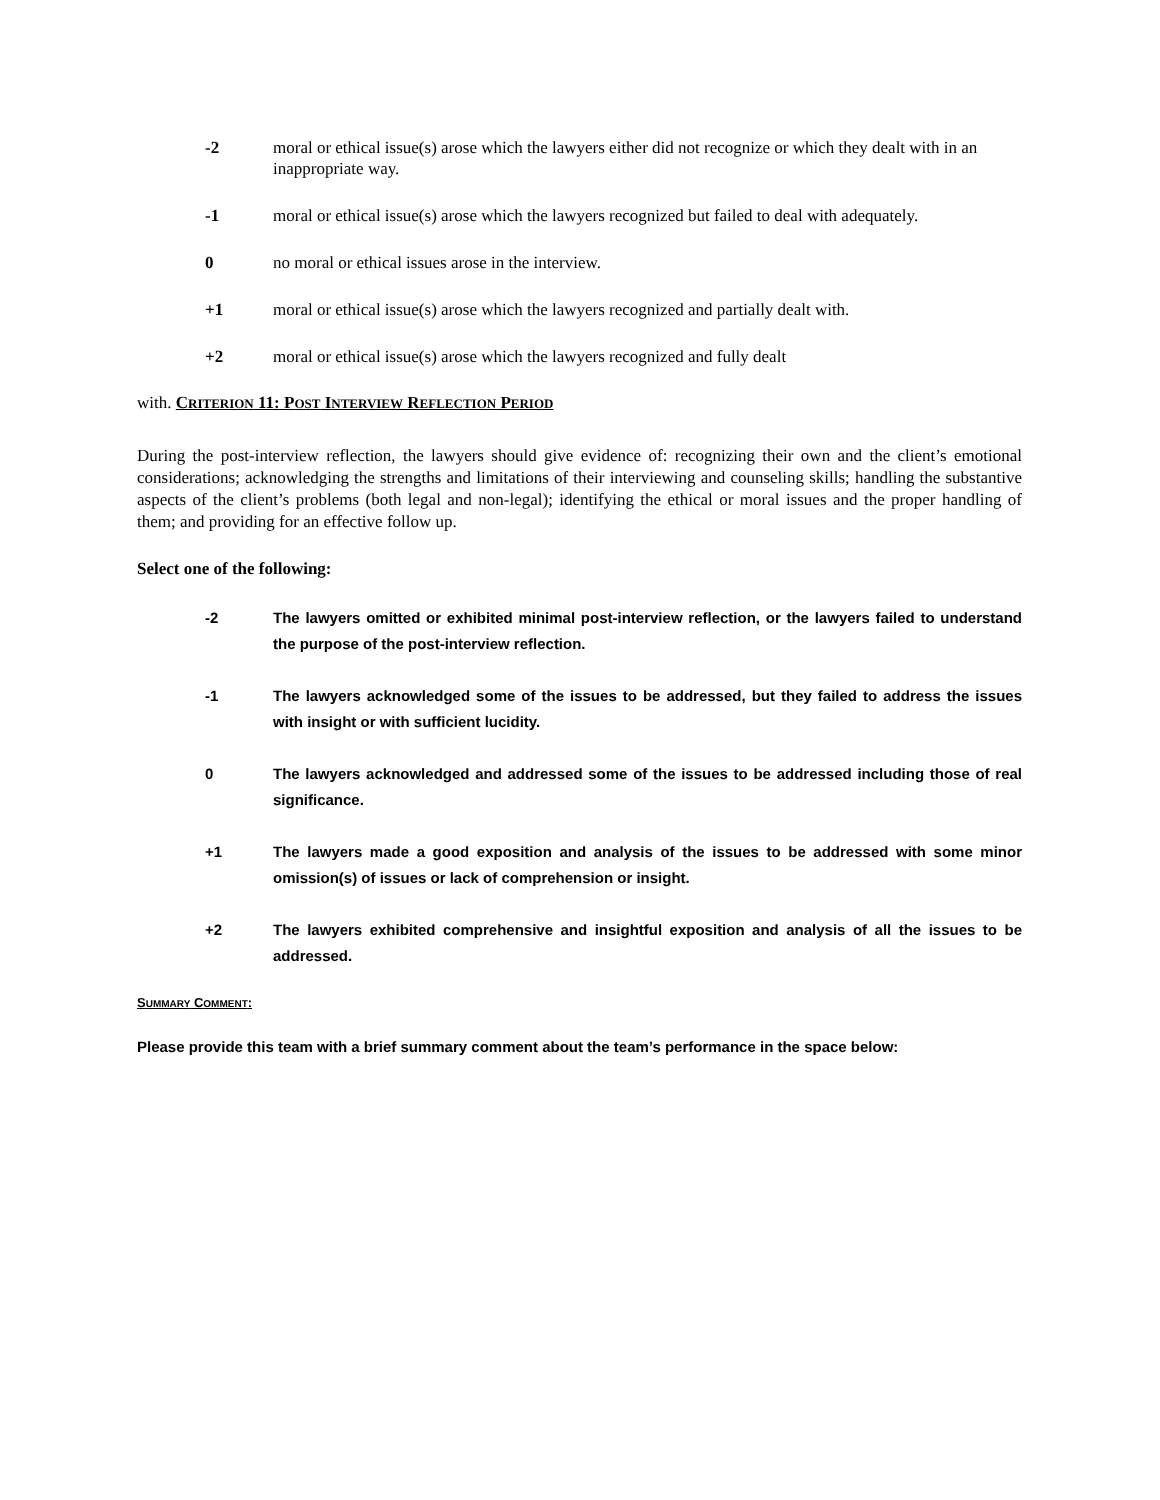-2 moral or ethical issue(s) arose which the lawyers either did not recognize or which they dealt with in an inappropriate way.
-1 moral or ethical issue(s) arose which the lawyers recognized but failed to deal with adequately.
0 no moral or ethical issues arose in the interview.
+1 moral or ethical issue(s) arose which the lawyers recognized and partially dealt with.
+2 moral or ethical issue(s) arose which the lawyers recognized and fully dealt
with. CRITERION 11: POST INTERVIEW REFLECTION PERIOD
During the post-interview reflection, the lawyers should give evidence of: recognizing their own and the client’s emotional considerations; acknowledging the strengths and limitations of their interviewing and counseling skills; handling the substantive aspects of the client’s problems (both legal and non-legal); identifying the ethical or moral issues and the proper handling of them; and providing for an effective follow up.
Select one of the following:
-2 The lawyers omitted or exhibited minimal post-interview reflection, or the lawyers failed to understand the purpose of the post-interview reflection.
-1 The lawyers acknowledged some of the issues to be addressed, but they failed to address the issues with insight or with sufficient lucidity.
0 The lawyers acknowledged and addressed some of the issues to be addressed including those of real significance.
+1 The lawyers made a good exposition and analysis of the issues to be addressed with some minor omission(s) of issues or lack of comprehension or insight.
+2 The lawyers exhibited comprehensive and insightful exposition and analysis of all the issues to be addressed.
SUMMARY COMMENT:
Please provide this team with a brief summary comment about the team’s performance in the space below: